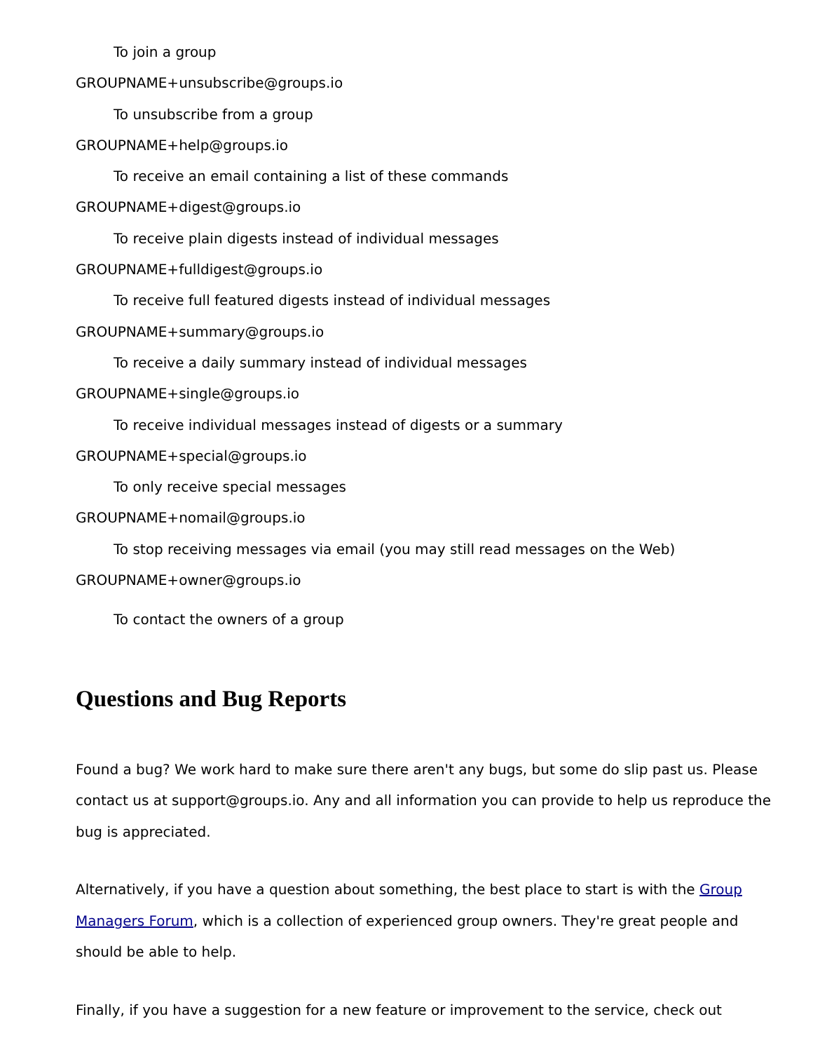To join a group
GROUPNAME+unsubscribe@groups.io
To unsubscribe from a group
GROUPNAME+help@groups.io
To receive an email containing a list of these commands
GROUPNAME+digest@groups.io
To receive plain digests instead of individual messages
GROUPNAME+fulldigest@groups.io
To receive full featured digests instead of individual messages
GROUPNAME+summary@groups.io
To receive a daily summary instead of individual messages
GROUPNAME+single@groups.io
To receive individual messages instead of digests or a summary
GROUPNAME+special@groups.io
To only receive special messages
GROUPNAME+nomail@groups.io
To stop receiving messages via email (you may still read messages on the Web)
GROUPNAME+owner@groups.io
To contact the owners of a group
Questions and Bug Reports
Found a bug? We work hard to make sure there aren't any bugs, but some do slip past us. Please contact us at support@groups.io. Any and all information you can provide to help us reproduce the bug is appreciated.
Alternatively, if you have a question about something, the best place to start is with the Group Managers Forum, which is a collection of experienced group owners. They're great people and should be able to help.
Finally, if you have a suggestion for a new feature or improvement to the service, check out